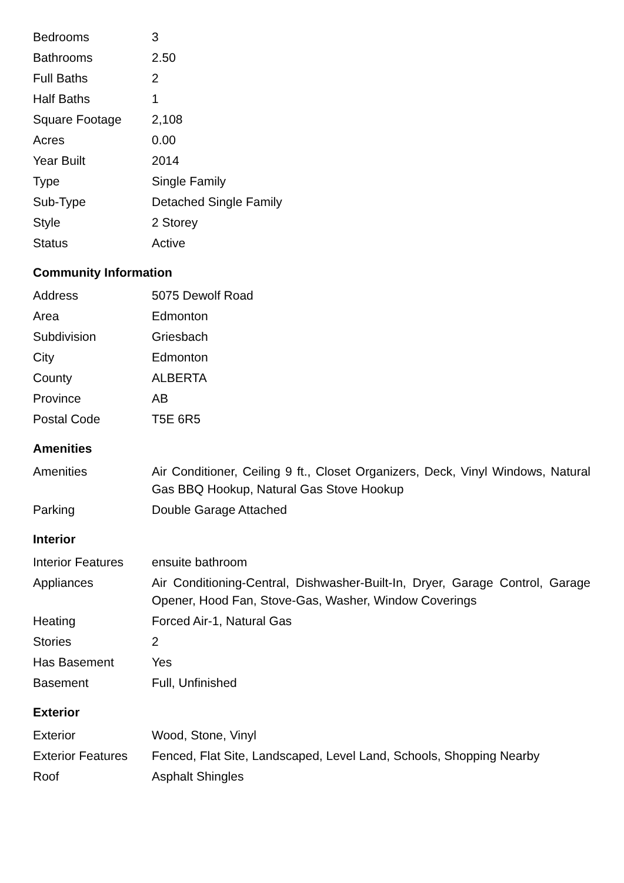| Bedrooms | 3 |
| Bathrooms | 2.50 |
| Full Baths | 2 |
| Half Baths | 1 |
| Square Footage | 2,108 |
| Acres | 0.00 |
| Year Built | 2014 |
| Type | Single Family |
| Sub-Type | Detached Single Family |
| Style | 2 Storey |
| Status | Active |
Community Information
| Address | 5075 Dewolf Road |
| Area | Edmonton |
| Subdivision | Griesbach |
| City | Edmonton |
| County | ALBERTA |
| Province | AB |
| Postal Code | T5E 6R5 |
Amenities
| Amenities | Air Conditioner, Ceiling 9 ft., Closet Organizers, Deck, Vinyl Windows, Natural Gas BBQ Hookup, Natural Gas Stove Hookup |
| Parking | Double Garage Attached |
Interior
| Interior Features | ensuite bathroom |
| Appliances | Air Conditioning-Central, Dishwasher-Built-In, Dryer, Garage Control, Garage Opener, Hood Fan, Stove-Gas, Washer, Window Coverings |
| Heating | Forced Air-1, Natural Gas |
| Stories | 2 |
| Has Basement | Yes |
| Basement | Full, Unfinished |
Exterior
| Exterior | Wood, Stone, Vinyl |
| Exterior Features | Fenced, Flat Site, Landscaped, Level Land, Schools, Shopping Nearby |
| Roof | Asphalt Shingles |